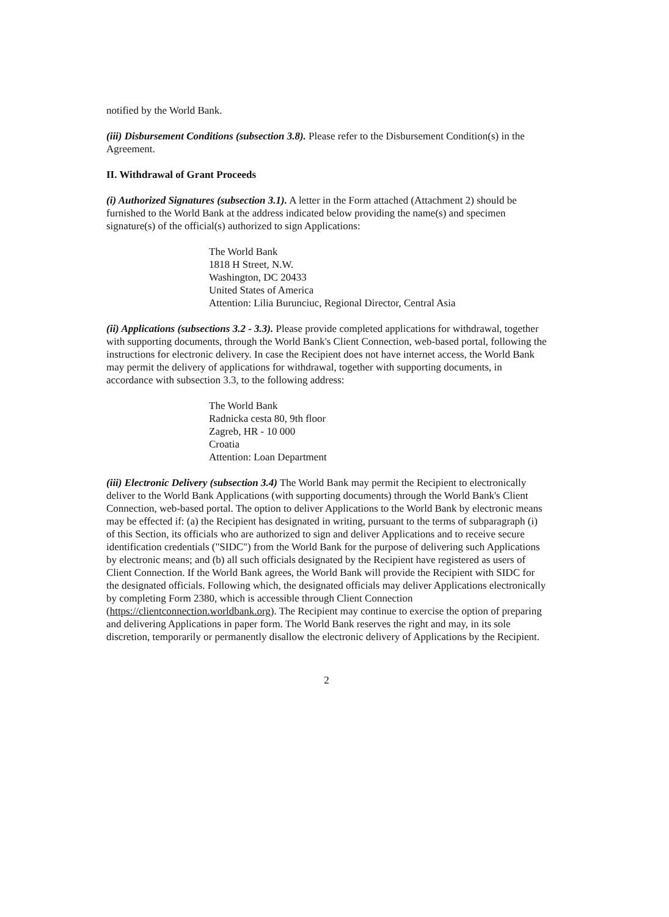notified by the World Bank.
(iii) Disbursement Conditions (subsection 3.8). Please refer to the Disbursement Condition(s) in the Agreement.
II. Withdrawal of Grant Proceeds
(i) Authorized Signatures (subsection 3.1). A letter in the Form attached (Attachment 2) should be furnished to the World Bank at the address indicated below providing the name(s) and specimen signature(s) of the official(s) authorized to sign Applications:
The World Bank
1818 H Street, N.W.
Washington, DC 20433
United States of America
Attention: Lilia Burunciuc, Regional Director, Central Asia
(ii) Applications (subsections 3.2 - 3.3). Please provide completed applications for withdrawal, together with supporting documents, through the World Bank's Client Connection, web-based portal, following the instructions for electronic delivery. In case the Recipient does not have internet access, the World Bank may permit the delivery of applications for withdrawal, together with supporting documents, in accordance with subsection 3.3, to the following address:
The World Bank
Radnicka cesta 80, 9th floor
Zagreb, HR - 10 000
Croatia
Attention: Loan Department
(iii) Electronic Delivery (subsection 3.4) The World Bank may permit the Recipient to electronically deliver to the World Bank Applications (with supporting documents) through the World Bank's Client Connection, web-based portal. The option to deliver Applications to the World Bank by electronic means may be effected if: (a) the Recipient has designated in writing, pursuant to the terms of subparagraph (i) of this Section, its officials who are authorized to sign and deliver Applications and to receive secure identification credentials ("SIDC") from the World Bank for the purpose of delivering such Applications by electronic means; and (b) all such officials designated by the Recipient have registered as users of Client Connection. If the World Bank agrees, the World Bank will provide the Recipient with SIDC for the designated officials. Following which, the designated officials may deliver Applications electronically by completing Form 2380, which is accessible through Client Connection (https://clientconnection.worldbank.org). The Recipient may continue to exercise the option of preparing and delivering Applications in paper form. The World Bank reserves the right and may, in its sole discretion, temporarily or permanently disallow the electronic delivery of Applications by the Recipient.
2